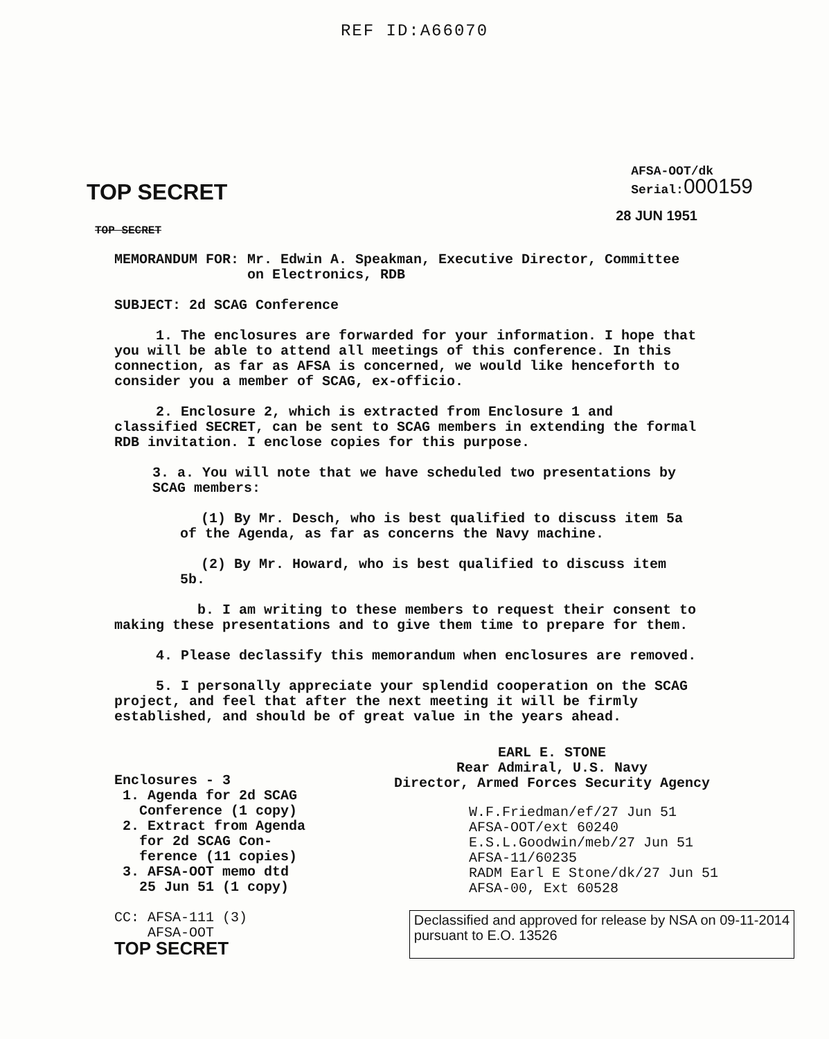REF ID:A66070
TOP SECRET
AFSA-OOT/dk
Serial:000159
28 JUN 1951
TOP SECRET
MEMORANDUM FOR: Mr. Edwin A. Speakman, Executive Director, Committee
on Electronics, RDB
SUBJECT: 2d SCAG Conference
1. The enclosures are forwarded for your information. I hope that you will be able to attend all meetings of this conference. In this connection, as far as AFSA is concerned, we would like henceforth to consider you a member of SCAG, ex-officio.
2. Enclosure 2, which is extracted from Enclosure 1 and classified SECRET, can be sent to SCAG members in extending the formal RDB invitation. I enclose copies for this purpose.
3. a. You will note that we have scheduled two presentations by SCAG members:
(1) By Mr. Desch, who is best qualified to discuss item 5a of the Agenda, as far as concerns the Navy machine.
(2) By Mr. Howard, who is best qualified to discuss item 5b.
b. I am writing to these members to request their consent to making these presentations and to give them time to prepare for them.
4. Please declassify this memorandum when enclosures are removed.
5. I personally appreciate your splendid cooperation on the SCAG project, and feel that after the next meeting it will be firmly established, and should be of great value in the years ahead.
Enclosures - 3
1. Agenda for 2d SCAG
Conference (1 copy)
2. Extract from Agenda
for 2d SCAG Con-
ference (11 copies)
3. AFSA-OOT memo dtd
25 Jun 51 (1 copy)
EARL E. STONE
Rear Admiral, U.S. Navy
Director, Armed Forces Security Agency
W.F.Friedman/ef/27 Jun 51
AFSA-OOT/ext 60240
E.S.L.Goodwin/meb/27 Jun 51
AFSA-11/60235
RADM Earl E Stone/dk/27 Jun 51
AFSA-00, Ext 60528
CC: AFSA-111 (3)
AFSA-OOT
TOP SECRET
Declassified and approved for release by NSA on 09-11-2014
pursuant to E.O. 13526